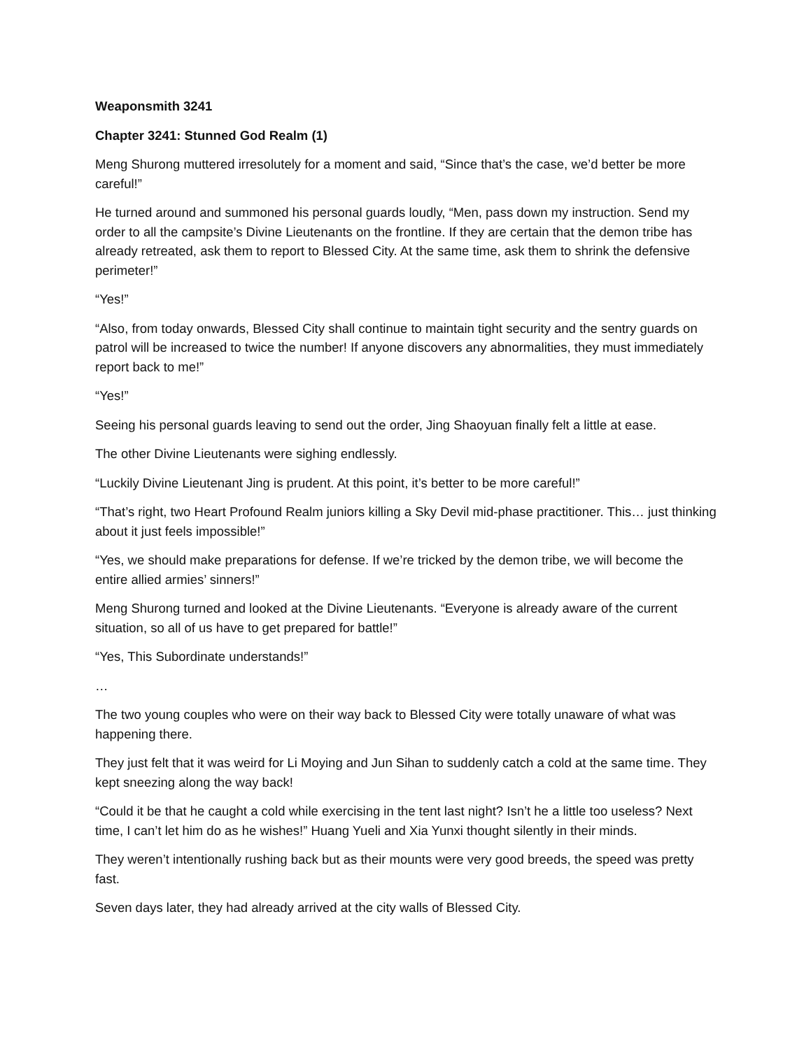Weaponsmith 3241
Chapter 3241: Stunned God Realm (1)
Meng Shurong muttered irresolutely for a moment and said, “Since that’s the case, we’d better be more careful!”
He turned around and summoned his personal guards loudly, “Men, pass down my instruction. Send my order to all the campsite’s Divine Lieutenants on the frontline. If they are certain that the demon tribe has already retreated, ask them to report to Blessed City. At the same time, ask them to shrink the defensive perimeter!”
“Yes!”
“Also, from today onwards, Blessed City shall continue to maintain tight security and the sentry guards on patrol will be increased to twice the number! If anyone discovers any abnormalities, they must immediately report back to me!”
“Yes!”
Seeing his personal guards leaving to send out the order, Jing Shaoyuan finally felt a little at ease.
The other Divine Lieutenants were sighing endlessly.
“Luckily Divine Lieutenant Jing is prudent. At this point, it’s better to be more careful!”
“That’s right, two Heart Profound Realm juniors killing a Sky Devil mid-phase practitioner. This… just thinking about it just feels impossible!”
“Yes, we should make preparations for defense. If we’re tricked by the demon tribe, we will become the entire allied armies’ sinners!”
Meng Shurong turned and looked at the Divine Lieutenants. “Everyone is already aware of the current situation, so all of us have to get prepared for battle!”
“Yes, This Subordinate understands!”
…
The two young couples who were on their way back to Blessed City were totally unaware of what was happening there.
They just felt that it was weird for Li Moying and Jun Sihan to suddenly catch a cold at the same time. They kept sneezing along the way back!
“Could it be that he caught a cold while exercising in the tent last night? Isn’t he a little too useless? Next time, I can’t let him do as he wishes!” Huang Yueli and Xia Yunxi thought silently in their minds.
They weren’t intentionally rushing back but as their mounts were very good breeds, the speed was pretty fast.
Seven days later, they had already arrived at the city walls of Blessed City.